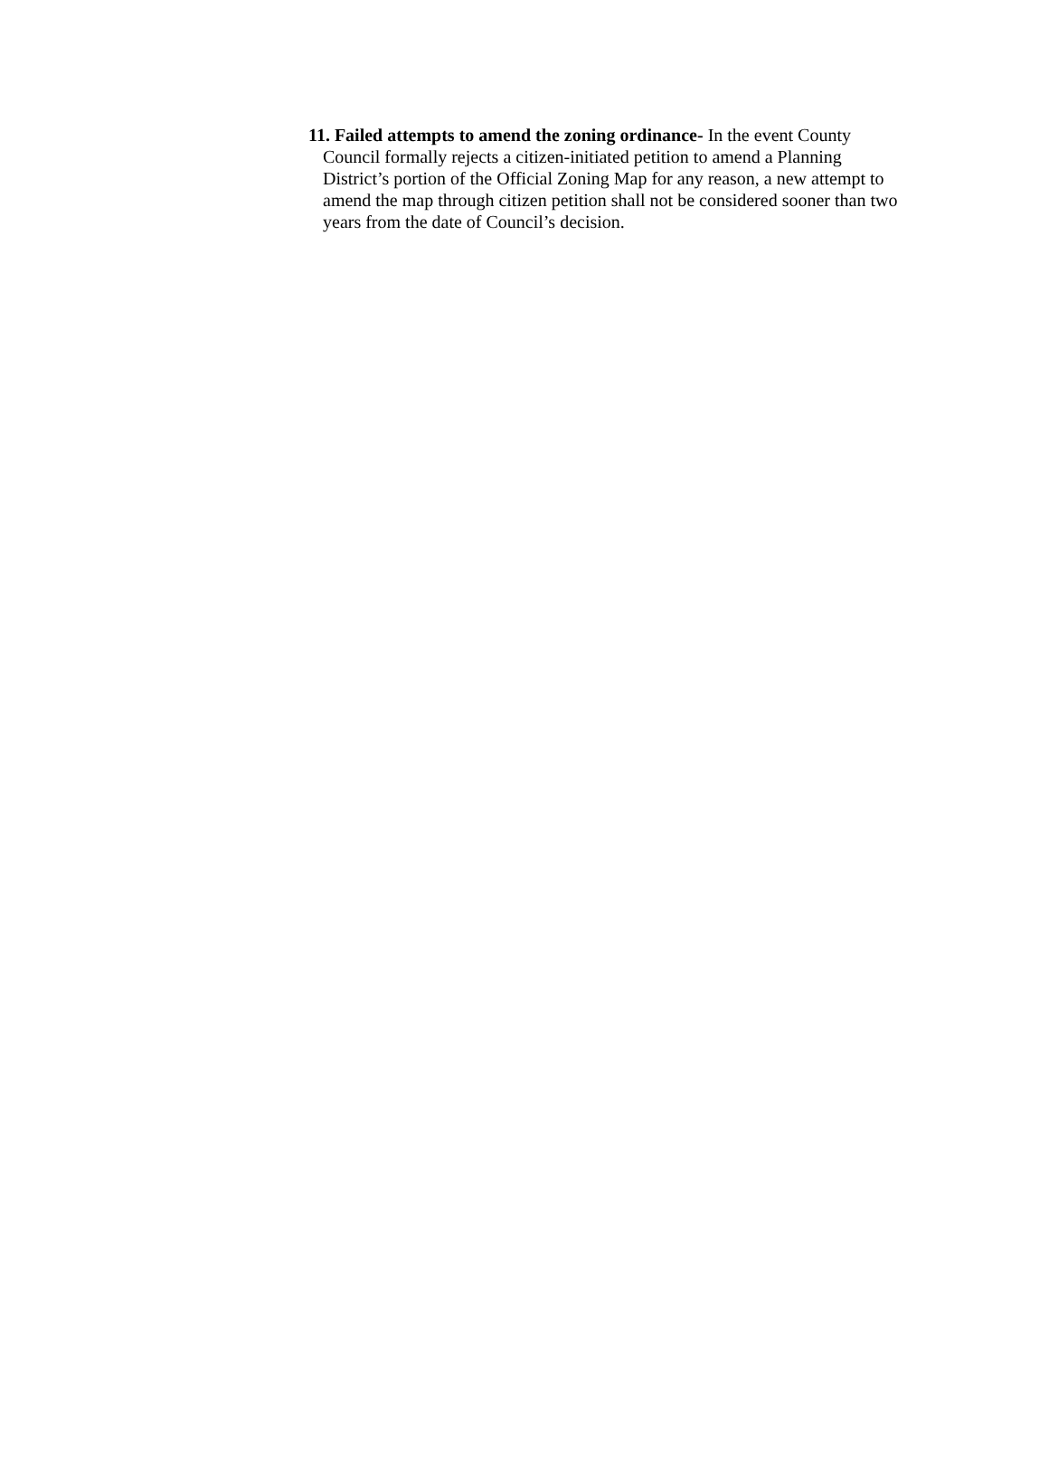11. Failed attempts to amend the zoning ordinance- In the event County Council formally rejects a citizen-initiated petition to amend a Planning District’s portion of the Official Zoning Map for any reason, a new attempt to amend the map through citizen petition shall not be considered sooner than two years from the date of Council’s decision.